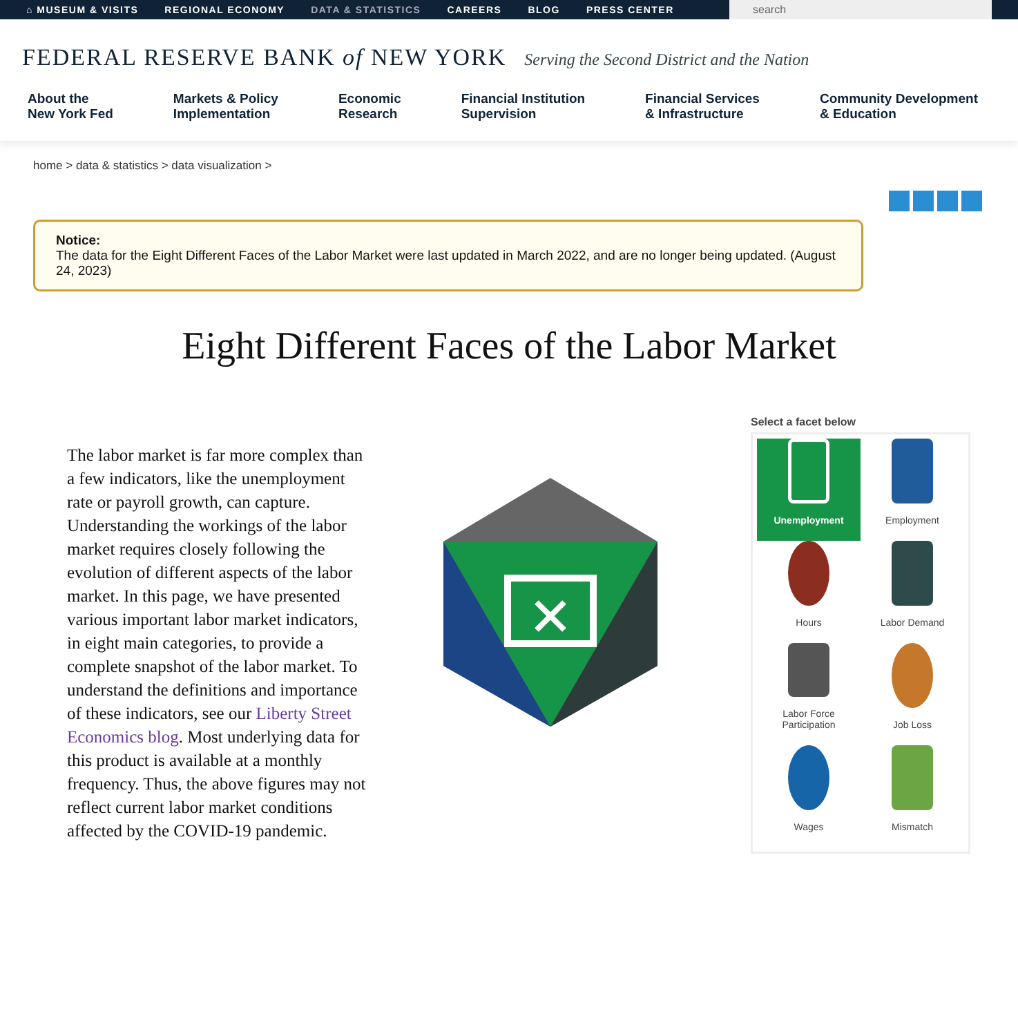⌂ MUSEUM & VISITS REGIONAL ECONOMY DATA & STATISTICS CAREERS BLOG PRESS CENTER
search
FEDERAL RESERVE BANK of NEW YORK
Serving the Second District and the Nation
About the
New York Fed
Markets & Policy
Implementation
Economic
Research
Financial Institution
Supervision
Financial Services
& Infrastructure
Community Development
& Education
home > data & statistics > data visualization >
Notice:
The data for the Eight Different Faces of the Labor Market were last updated in March 2022, and are no longer being updated. (August 24, 2023)
Eight Different Faces of the Labor Market
The labor market is far more complex than a few indicators, like the unemployment rate or payroll growth, can capture. Understanding the workings of the labor market requires closely following the evolution of different aspects of the labor market. In this page, we have presented various important labor market indicators, in eight main categories, to provide a complete snapshot of the labor market. To understand the definitions and importance of these indicators, see our Liberty Street Economics blog. Most underlying data for this product is available at a monthly frequency. Thus, the above figures may not reflect current labor market conditions affected by the COVID-19 pandemic.
Select a facet below
Unemployment
Employment
Hours
Labor Demand
Labor Force
Participation
Job Loss
Wages
Mismatch